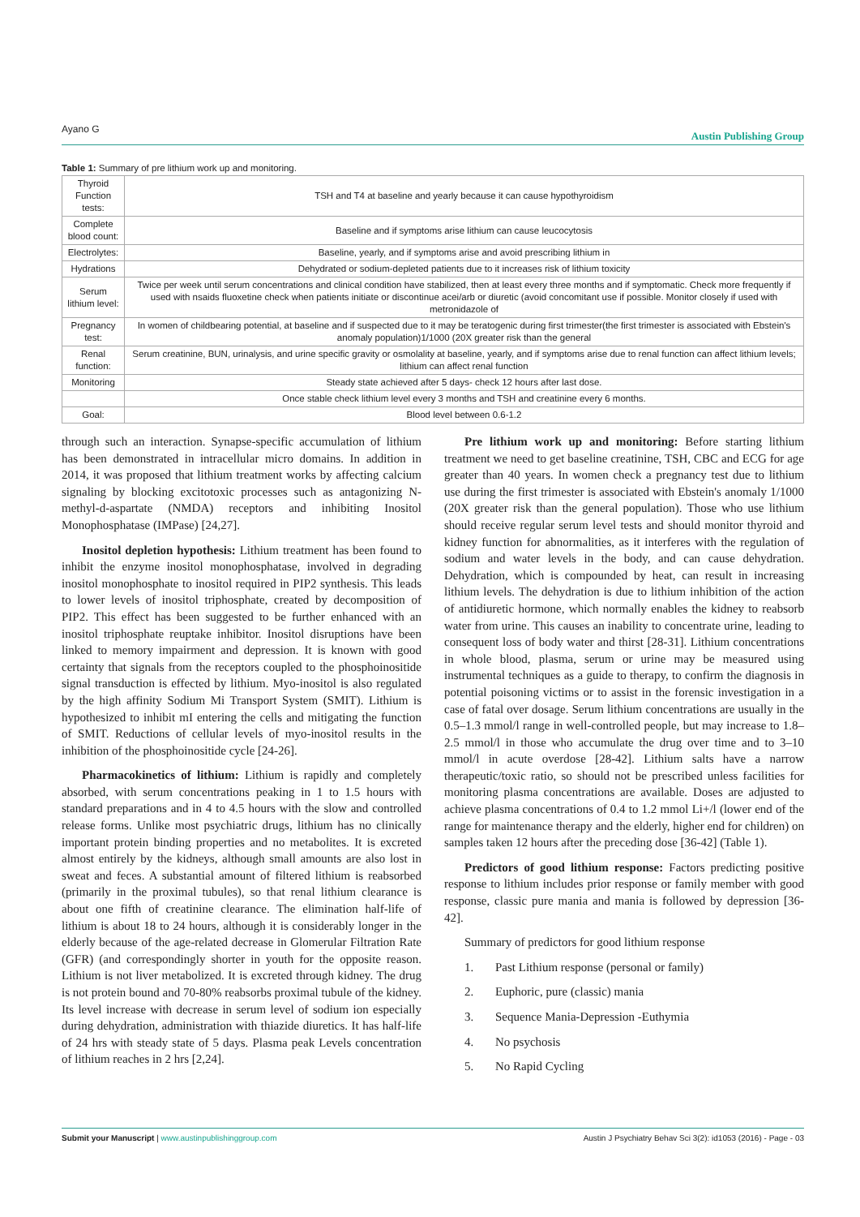Ayano G Austin Publishing Group
Table 1: Summary of pre lithium work up and monitoring.
| Thyroid Function tests: | TSH and T4 at baseline and yearly because it can cause hypothyroidism |
| Complete blood count: | Baseline and if symptoms arise lithium can cause leucocytosis |
| Electrolytes: | Baseline, yearly, and if symptoms arise and avoid prescribing lithium in |
| Hydrations | Dehydrated or sodium-depleted patients due to it increases risk of lithium toxicity |
| Serum lithium level: | Twice per week until serum concentrations and clinical condition have stabilized, then at least every three months and if symptomatic. Check more frequently if used with nsaids fluoxetine check when patients initiate or discontinue acei/arb or diuretic (avoid concomitant use if possible. Monitor closely if used with metronidazole of |
| Pregnancy test: | In women of childbearing potential, at baseline and if suspected due to it may be teratogenic during first trimester(the first trimester is associated with Ebstein's anomaly population)1/1000 (20X greater risk than the general |
| Renal function: | Serum creatinine, BUN, urinalysis, and urine specific gravity or osmolality at baseline, yearly, and if symptoms arise due to renal function can affect lithium levels; lithium can affect renal function |
| Monitoring | Steady state achieved after 5 days- check 12 hours after last dose. |
| | Once stable check lithium level every 3 months and TSH and creatinine every 6 months. |
| Goal: | Blood level between 0.6-1.2 |
through such an interaction. Synapse-specific accumulation of lithium has been demonstrated in intracellular micro domains. In addition in 2014, it was proposed that lithium treatment works by affecting calcium signaling by blocking excitotoxic processes such as antagonizing N-methyl-d-aspartate (NMDA) receptors and inhibiting Inositol Monophosphatase (IMPase) [24,27].
Inositol depletion hypothesis: Lithium treatment has been found to inhibit the enzyme inositol monophosphatase, involved in degrading inositol monophosphate to inositol required in PIP2 synthesis. This leads to lower levels of inositol triphosphate, created by decomposition of PIP2. This effect has been suggested to be further enhanced with an inositol triphosphate reuptake inhibitor. Inositol disruptions have been linked to memory impairment and depression. It is known with good certainty that signals from the receptors coupled to the phosphoinositide signal transduction is effected by lithium. Myo-inositol is also regulated by the high affinity Sodium Mi Transport System (SMIT). Lithium is hypothesized to inhibit mI entering the cells and mitigating the function of SMIT. Reductions of cellular levels of myo-inositol results in the inhibition of the phosphoinositide cycle [24-26].
Pharmacokinetics of lithium: Lithium is rapidly and completely absorbed, with serum concentrations peaking in 1 to 1.5 hours with standard preparations and in 4 to 4.5 hours with the slow and controlled release forms. Unlike most psychiatric drugs, lithium has no clinically important protein binding properties and no metabolites. It is excreted almost entirely by the kidneys, although small amounts are also lost in sweat and feces. A substantial amount of filtered lithium is reabsorbed (primarily in the proximal tubules), so that renal lithium clearance is about one fifth of creatinine clearance. The elimination half-life of lithium is about 18 to 24 hours, although it is considerably longer in the elderly because of the age-related decrease in Glomerular Filtration Rate (GFR) (and correspondingly shorter in youth for the opposite reason. Lithium is not liver metabolized. It is excreted through kidney. The drug is not protein bound and 70-80% reabsorbs proximal tubule of the kidney. Its level increase with decrease in serum level of sodium ion especially during dehydration, administration with thiazide diuretics. It has half-life of 24 hrs with steady state of 5 days. Plasma peak Levels concentration of lithium reaches in 2 hrs [2,24].
Pre lithium work up and monitoring: Before starting lithium treatment we need to get baseline creatinine, TSH, CBC and ECG for age greater than 40 years. In women check a pregnancy test due to lithium use during the first trimester is associated with Ebstein's anomaly 1/1000 (20X greater risk than the general population). Those who use lithium should receive regular serum level tests and should monitor thyroid and kidney function for abnormalities, as it interferes with the regulation of sodium and water levels in the body, and can cause dehydration. Dehydration, which is compounded by heat, can result in increasing lithium levels. The dehydration is due to lithium inhibition of the action of antidiuretic hormone, which normally enables the kidney to reabsorb water from urine. This causes an inability to concentrate urine, leading to consequent loss of body water and thirst [28-31]. Lithium concentrations in whole blood, plasma, serum or urine may be measured using instrumental techniques as a guide to therapy, to confirm the diagnosis in potential poisoning victims or to assist in the forensic investigation in a case of fatal over dosage. Serum lithium concentrations are usually in the 0.5–1.3 mmol/l range in well-controlled people, but may increase to 1.8–2.5 mmol/l in those who accumulate the drug over time and to 3–10 mmol/l in acute overdose [28-42]. Lithium salts have a narrow therapeutic/toxic ratio, so should not be prescribed unless facilities for monitoring plasma concentrations are available. Doses are adjusted to achieve plasma concentrations of 0.4 to 1.2 mmol Li+/l (lower end of the range for maintenance therapy and the elderly, higher end for children) on samples taken 12 hours after the preceding dose [36-42] (Table 1).
Predictors of good lithium response: Factors predicting positive response to lithium includes prior response or family member with good response, classic pure mania and mania is followed by depression [36-42].
Summary of predictors for good lithium response
1. Past Lithium response (personal or family)
2. Euphoric, pure (classic) mania
3. Sequence Mania-Depression -Euthymia
4. No psychosis
5. No Rapid Cycling
Submit your Manuscript | www.austinpublishinggroup.com Austin J Psychiatry Behav Sci 3(2): id1053 (2016) - Page - 03